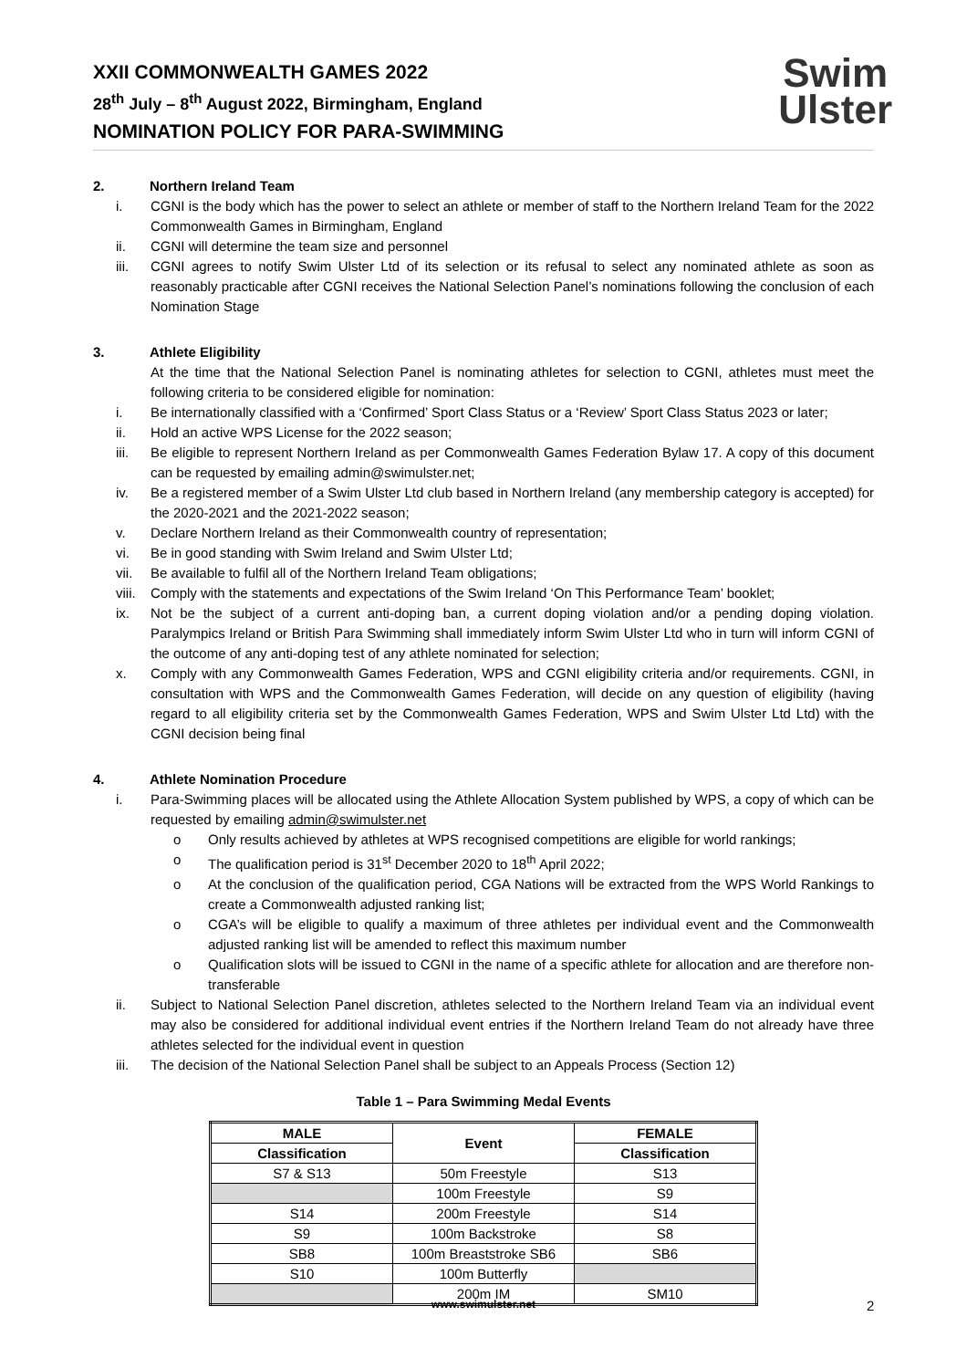XXII COMMONWEALTH GAMES 2022
28<sup>th</sup> July – 8<sup>th</sup> August 2022, Birmingham, England
NOMINATION POLICY FOR PARA-SWIMMING
Swim
Ulster
2. Northern Ireland Team
i. CGNI is the body which has the power to select an athlete or member of staff to the Northern Ireland Team for the 2022 Commonwealth Games in Birmingham, England
ii. CGNI will determine the team size and personnel
iii. CGNI agrees to notify Swim Ulster Ltd of its selection or its refusal to select any nominated athlete as soon as reasonably practicable after CGNI receives the National Selection Panel’s nominations following the conclusion of each Nomination Stage
3. Athlete Eligibility
At the time that the National Selection Panel is nominating athletes for selection to CGNI, athletes must meet the following criteria to be considered eligible for nomination:
i. Be internationally classified with a ‘Confirmed’ Sport Class Status or a ‘Review’ Sport Class Status 2023 or later;
ii. Hold an active WPS License for the 2022 season;
iii. Be eligible to represent Northern Ireland as per Commonwealth Games Federation Bylaw 17. A copy of this document can be requested by emailing admin@swimulster.net;
iv. Be a registered member of a Swim Ulster Ltd club based in Northern Ireland (any membership category is accepted) for the 2020-2021 and the 2021-2022 season;
v. Declare Northern Ireland as their Commonwealth country of representation;
vi. Be in good standing with Swim Ireland and Swim Ulster Ltd;
vii. Be available to fulfil all of the Northern Ireland Team obligations;
viii. Comply with the statements and expectations of the Swim Ireland ‘On This Performance Team’ booklet;
ix. Not be the subject of a current anti-doping ban, a current doping violation and/or a pending doping violation. Paralympics Ireland or British Para Swimming shall immediately inform Swim Ulster Ltd who in turn will inform CGNI of the outcome of any anti-doping test of any athlete nominated for selection;
x. Comply with any Commonwealth Games Federation, WPS and CGNI eligibility criteria and/or requirements. CGNI, in consultation with WPS and the Commonwealth Games Federation, will decide on any question of eligibility (having regard to all eligibility criteria set by the Commonwealth Games Federation, WPS and Swim Ulster Ltd Ltd) with the CGNI decision being final
4. Athlete Nomination Procedure
i. Para-Swimming places will be allocated using the Athlete Allocation System published by WPS, a copy of which can be requested by emailing admin@swimulster.net
o Only results achieved by athletes at WPS recognised competitions are eligible for world rankings;
o The qualification period is 31<sup>st</sup> December 2020 to 18<sup>th</sup> April 2022;
o At the conclusion of the qualification period, CGA Nations will be extracted from the WPS World Rankings to create a Commonwealth adjusted ranking list;
o CGA’s will be eligible to qualify a maximum of three athletes per individual event and the Commonwealth adjusted ranking list will be amended to reflect this maximum number
o Qualification slots will be issued to CGNI in the name of a specific athlete for allocation and are therefore non-transferable
ii. Subject to National Selection Panel discretion, athletes selected to the Northern Ireland Team via an individual event may also be considered for additional individual event entries if the Northern Ireland Team do not already have three athletes selected for the individual event in question
iii. The decision of the National Selection Panel shall be subject to an Appeals Process (Section 12)
Table 1 – Para Swimming Medal Events
| MALE | Event | FEMALE |
| --- | --- | --- |
| Classification | | Classification |
| S7 & S13 | 50m Freestyle | S13 |
| | 100m Freestyle | S9 |
| S14 | 200m Freestyle | S14 |
| S9 | 100m Backstroke | S8 |
| SB8 | 100m Breaststroke SB6 | SB6 |
| S10 | 100m Butterfly | |
| | 200m IM | SM10 |
www.swimulster.net 2